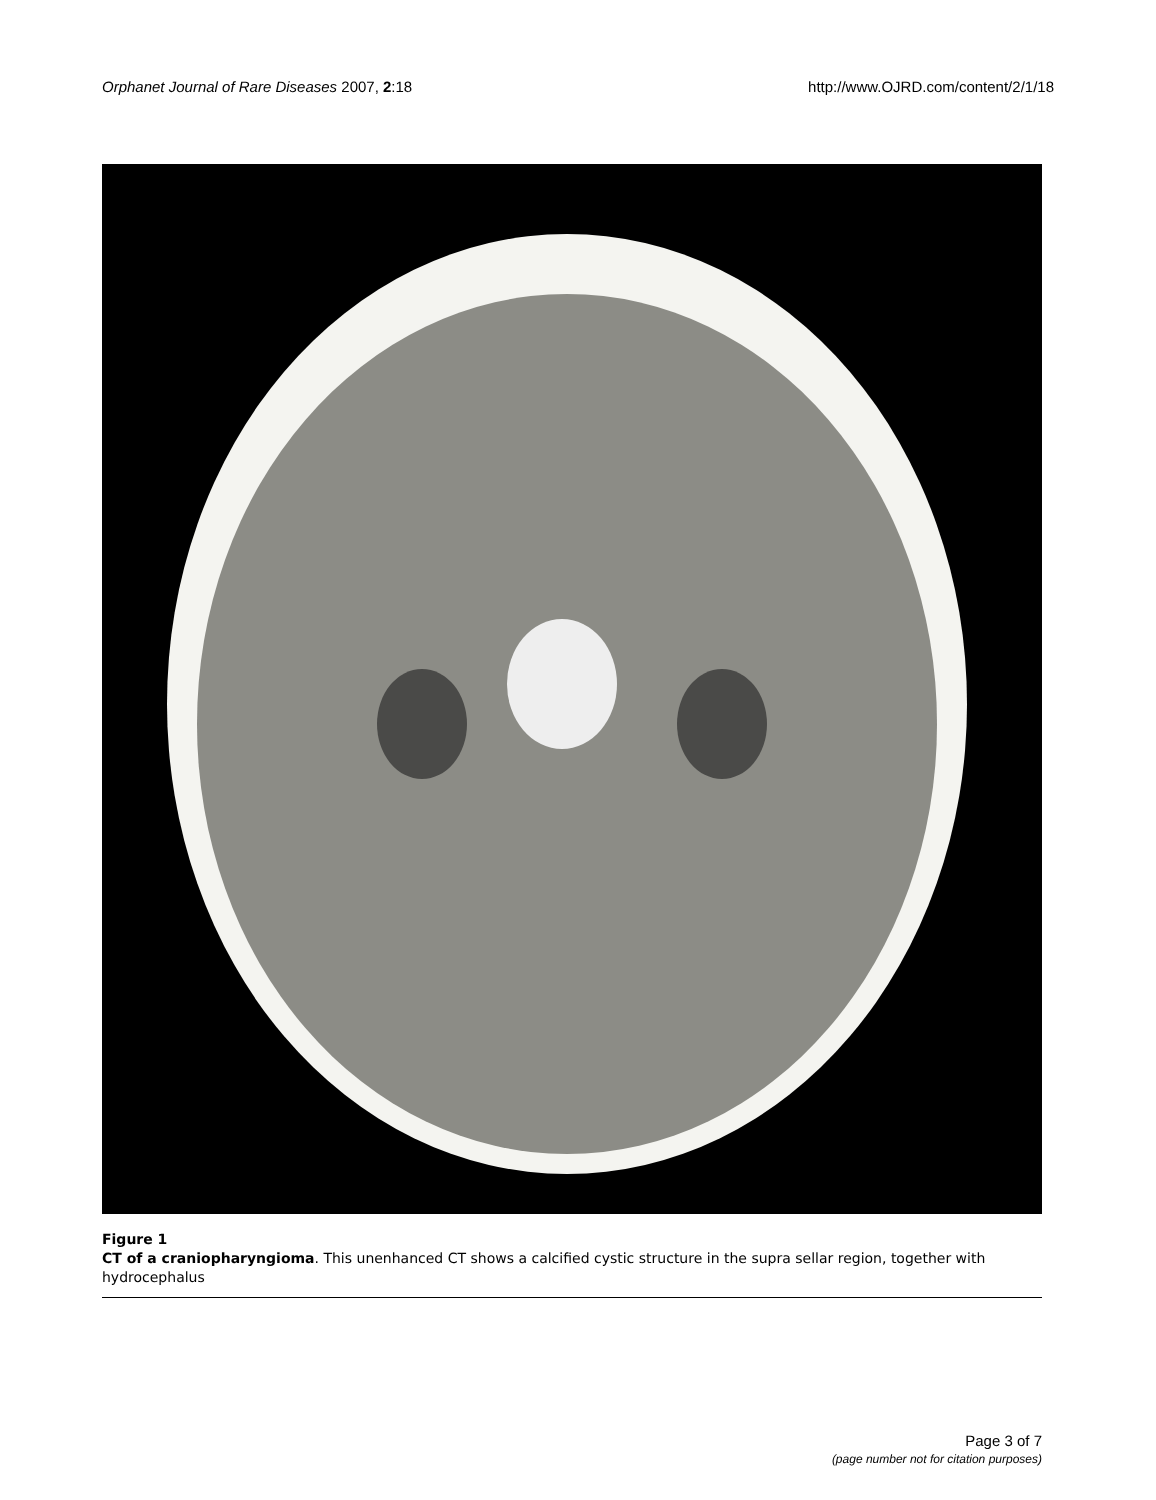Orphanet Journal of Rare Diseases 2007, 2:18 http://www.OJRD.com/content/2/1/18
Figure 1
CT of a craniopharyngioma. This unenhanced CT shows a calcified cystic structure in the supra sellar region, together with hydrocephalus
Page 3 of 7
(page number not for citation purposes)